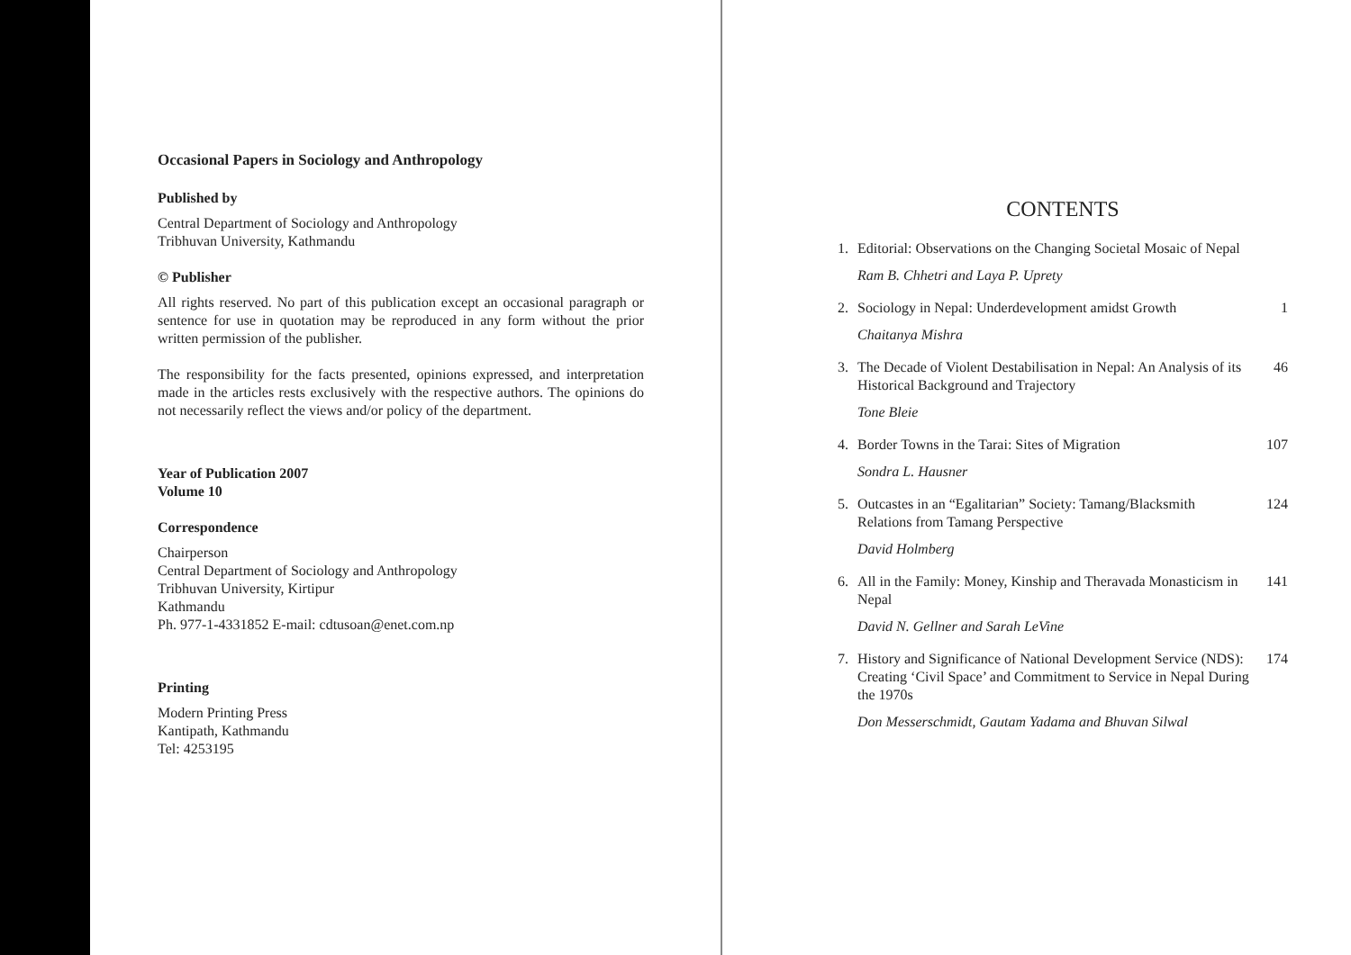Occasional Papers in Sociology and Anthropology
Published by
Central Department of Sociology and Anthropology
Tribhuvan University, Kathmandu
© Publisher
All rights reserved. No part of this publication except an occasional paragraph or sentence for use in quotation may be reproduced in any form without the prior written permission of the publisher.
The responsibility for the facts presented, opinions expressed, and interpretation made in the articles rests exclusively with the respective authors. The opinions do not necessarily reflect the views and/or policy of the department.
Year of Publication 2007
Volume 10
Correspondence
Chairperson
Central Department of Sociology and Anthropology
Tribhuvan University, Kirtipur
Kathmandu
Ph. 977-1-4331852 E-mail: cdtusoan@enet.com.np
Printing
Modern Printing Press
Kantipath, Kathmandu
Tel: 4253195
CONTENTS
1. Editorial: Observations on the Changing Societal Mosaic of Nepal
Ram B. Chhetri and Laya P. Uprety
2. Sociology in Nepal: Underdevelopment amidst Growth
Chaitanya Mishra 1
3. The Decade of Violent Destabilisation in Nepal: An Analysis of its Historical Background and Trajectory
Tone Bleie 46
4. Border Towns in the Tarai: Sites of Migration
Sondra L. Hausner 107
5. Outcastes in an “Egalitarian” Society: Tamang/Blacksmith Relations from Tamang Perspective
David Holmberg 124
6. All in the Family: Money, Kinship and Theravada Monasticism in Nepal
David N. Gellner and Sarah LeVine 141
7. History and Significance of National Development Service (NDS): Creating ‘Civil Space’ and Commitment to Service in Nepal During the 1970s
Don Messerschmidt, Gautam Yadama and Bhuvan Silwal 174